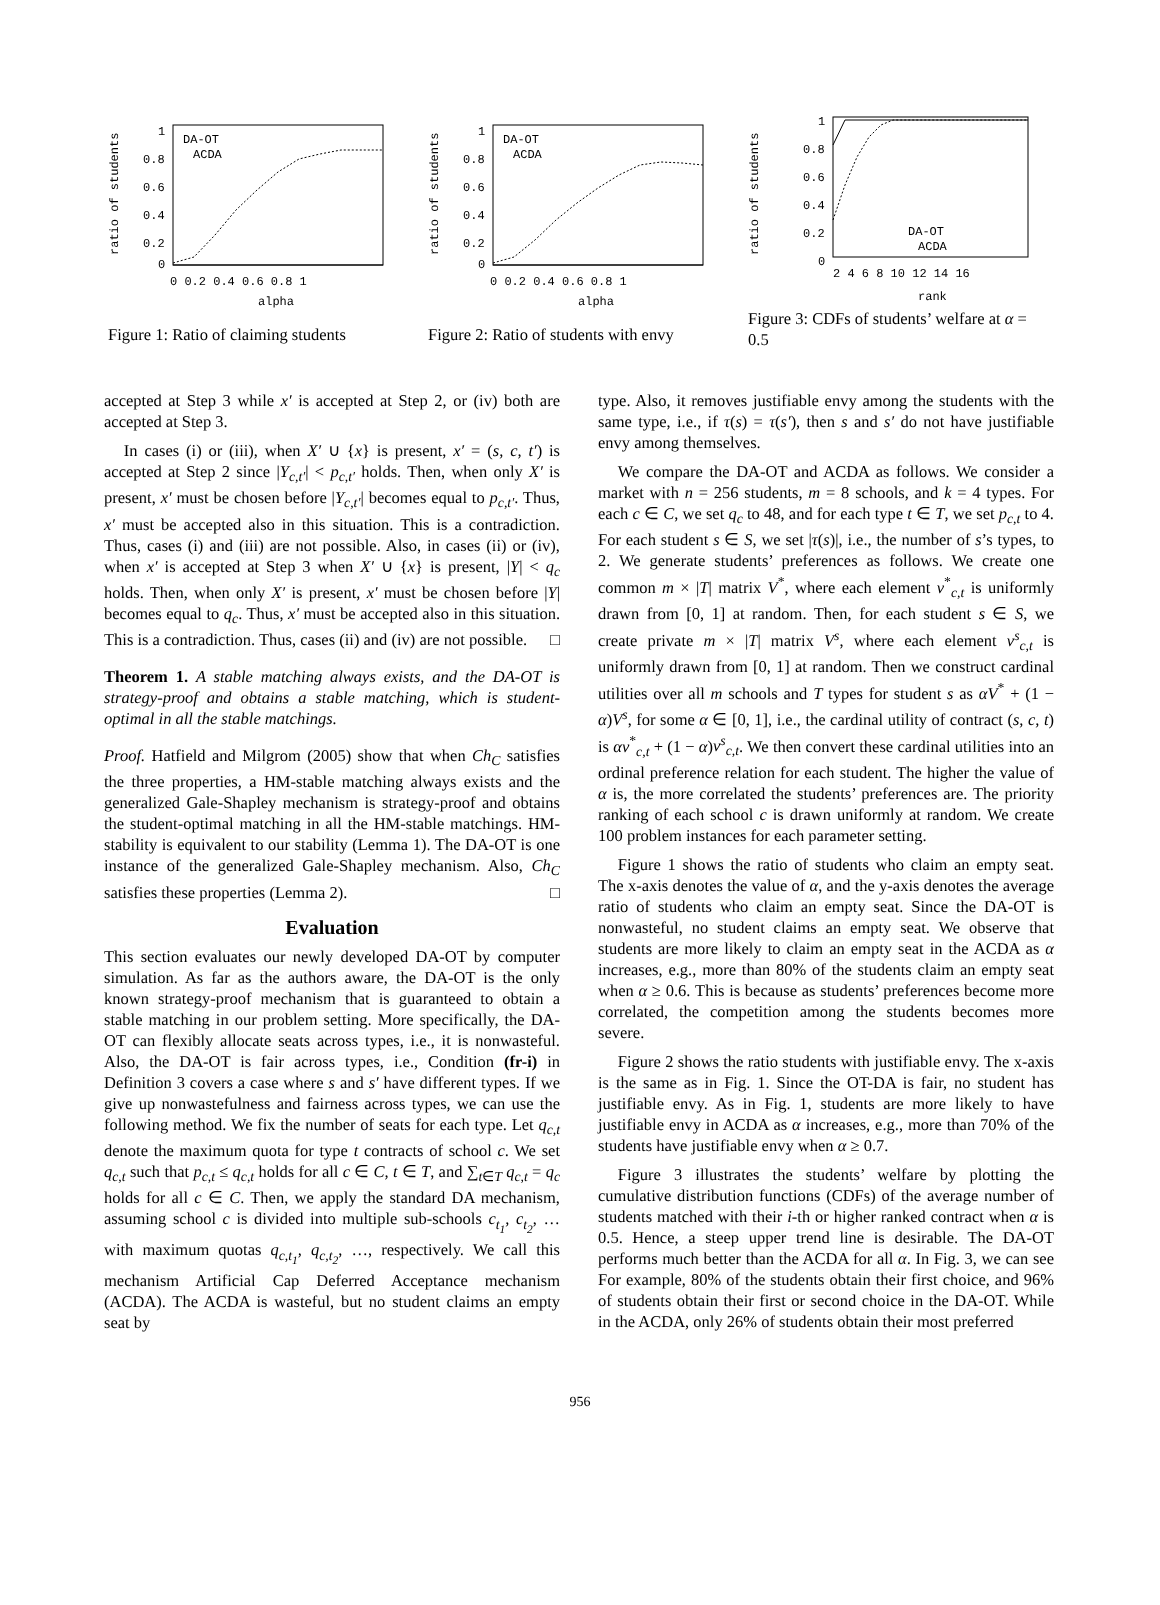ratio of students
1
0.8
0.6
0.4
0.2
0
0 0.2 0.4 0.6 0.8 1
alpha
DA-OT
ACDA
Figure 1: Ratio of claiming students
ratio of students
1
0.8
0.6
0.4
0.2
0
0 0.2 0.4 0.6 0.8 1
alpha
DA-OT
ACDA
Figure 2: Ratio of students with envy
ratio of students
1
0.8
0.6
0.4
0.2
0
2 4 6 8 10 12 14 16
rank
DA-OT
ACDA
Figure 3: CDFs of students’ welfare at α = 0.5
accepted at Step 3 while x′ is accepted at Step 2, or (iv) both are accepted at Step 3.
In cases (i) or (iii), when X′ ∪ {x} is present, x′ = (s, c, t′) is accepted at Step 2 since |Y<sub>c,t′</sub>| < p<sub>c,t′</sub> holds. Then, when only X′ is present, x′ must be chosen before |Y<sub>c,t′</sub>| becomes equal to p<sub>c,t′</sub>. Thus, x′ must be accepted also in this situation. This is a contradiction. Thus, cases (i) and (iii) are not possible. Also, in cases (ii) or (iv), when x′ is accepted at Step 3 when X′ ∪ {x} is present, |Y| < q<sub>c</sub> holds. Then, when only X′ is present, x′ must be chosen before |Y| becomes equal to q<sub>c</sub>. Thus, x′ must be accepted also in this situation. This is a contradiction. Thus, cases (ii) and (iv) are not possible. □
Theorem 1. A stable matching always exists, and the DA-OT is strategy-proof and obtains a stable matching, which is student-optimal in all the stable matchings.
Proof. Hatfield and Milgrom (2005) show that when Ch<sub>C</sub> satisfies the three properties, a HM-stable matching always exists and the generalized Gale-Shapley mechanism is strategy-proof and obtains the student-optimal matching in all the HM-stable matchings. HM-stability is equivalent to our stability (Lemma 1). The DA-OT is one instance of the generalized Gale-Shapley mechanism. Also, Ch<sub>C</sub> satisfies these properties (Lemma 2). □
Evaluation
This section evaluates our newly developed DA-OT by computer simulation. As far as the authors aware, the DA-OT is the only known strategy-proof mechanism that is guaranteed to obtain a stable matching in our problem setting. More specifically, the DA-OT can flexibly allocate seats across types, i.e., it is nonwasteful. Also, the DA-OT is fair across types, i.e., Condition (fr-i) in Definition 3 covers a case where s and s′ have different types. If we give up nonwastefulness and fairness across types, we can use the following method. We fix the number of seats for each type. Let q<sub>c,t</sub> denote the maximum quota for type t contracts of school c. We set q<sub>c,t</sub> such that p<sub>c,t</sub> ≤ q<sub>c,t</sub> holds for all c ∈ C, t ∈ T, and ∑<sub>t∈T</sub> q<sub>c,t</sub> = q<sub>c</sub> holds for all c ∈ C. Then, we apply the standard DA mechanism, assuming school c is divided into multiple sub-schools c<sub>t<sub>1</sub></sub>, c<sub>t<sub>2</sub></sub>, … with maximum quotas q<sub>c,t<sub>1</sub></sub>, q<sub>c,t<sub>2</sub></sub>, …, respectively. We call this mechanism Artificial Cap Deferred Acceptance mechanism (ACDA). The ACDA is wasteful, but no student claims an empty seat by
type. Also, it removes justifiable envy among the students with the same type, i.e., if τ(s) = τ(s′), then s and s′ do not have justifiable envy among themselves.
We compare the DA-OT and ACDA as follows. We consider a market with n = 256 students, m = 8 schools, and k = 4 types. For each c ∈ C, we set q<sub>c</sub> to 48, and for each type t ∈ T, we set p<sub>c,t</sub> to 4. For each student s ∈ S, we set |τ(s)|, i.e., the number of s’s types, to 2. We generate students’ preferences as follows. We create one common m × |T| matrix V<sup>*</sup>, where each element v<sup>*</sup><sub>c,t</sub> is uniformly drawn from [0, 1] at random. Then, for each student s ∈ S, we create private m × |T| matrix V<sup>s</sup>, where each element v<sup>s</sup><sub>c,t</sub> is uniformly drawn from [0, 1] at random. Then we construct cardinal utilities over all m schools and T types for student s as αV<sup>*</sup> + (1 − α)V<sup>s</sup>, for some α ∈ [0, 1], i.e., the cardinal utility of contract (s, c, t) is αv<sup>*</sup><sub>c,t</sub> + (1 − α)v<sup>s</sup><sub>c,t</sub>. We then convert these cardinal utilities into an ordinal preference relation for each student. The higher the value of α is, the more correlated the students’ preferences are. The priority ranking of each school c is drawn uniformly at random. We create 100 problem instances for each parameter setting.
Figure 1 shows the ratio of students who claim an empty seat. The x-axis denotes the value of α, and the y-axis denotes the average ratio of students who claim an empty seat. Since the DA-OT is nonwasteful, no student claims an empty seat. We observe that students are more likely to claim an empty seat in the ACDA as α increases, e.g., more than 80% of the students claim an empty seat when α ≥ 0.6. This is because as students’ preferences become more correlated, the competition among the students becomes more severe.
Figure 2 shows the ratio students with justifiable envy. The x-axis is the same as in Fig. 1. Since the OT-DA is fair, no student has justifiable envy. As in Fig. 1, students are more likely to have justifiable envy in ACDA as α increases, e.g., more than 70% of the students have justifiable envy when α ≥ 0.7.
Figure 3 illustrates the students’ welfare by plotting the cumulative distribution functions (CDFs) of the average number of students matched with their i-th or higher ranked contract when α is 0.5. Hence, a steep upper trend line is desirable. The DA-OT performs much better than the ACDA for all α. In Fig. 3, we can see For example, 80% of the students obtain their first choice, and 96% of students obtain their first or second choice in the DA-OT. While in the ACDA, only 26% of students obtain their most preferred
956